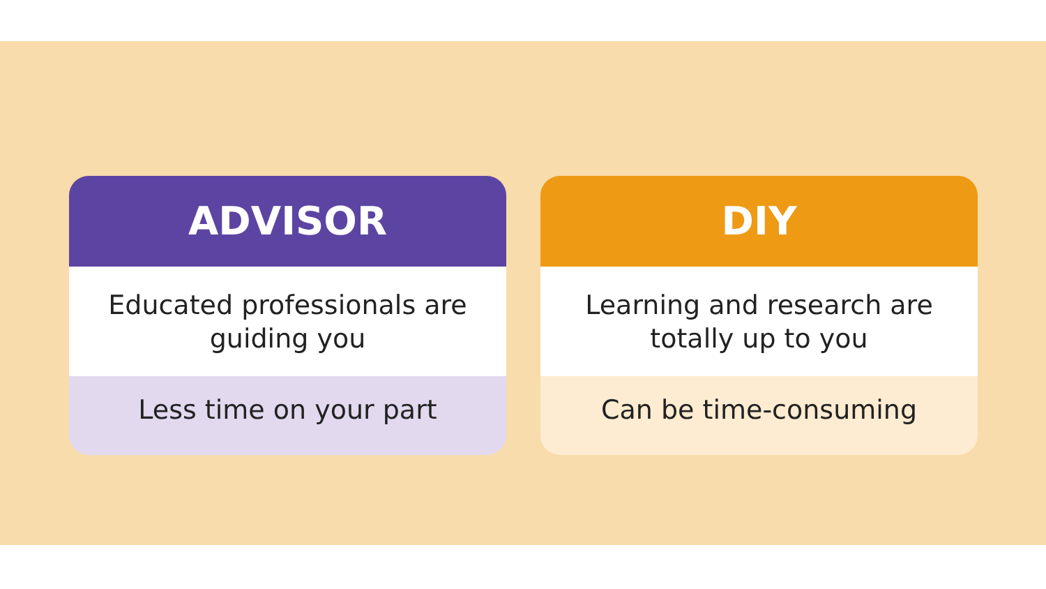ADVISOR
Educated professionals are guiding you
Less time on your part
DIY
Learning and research are totally up to you
Can be time-consuming